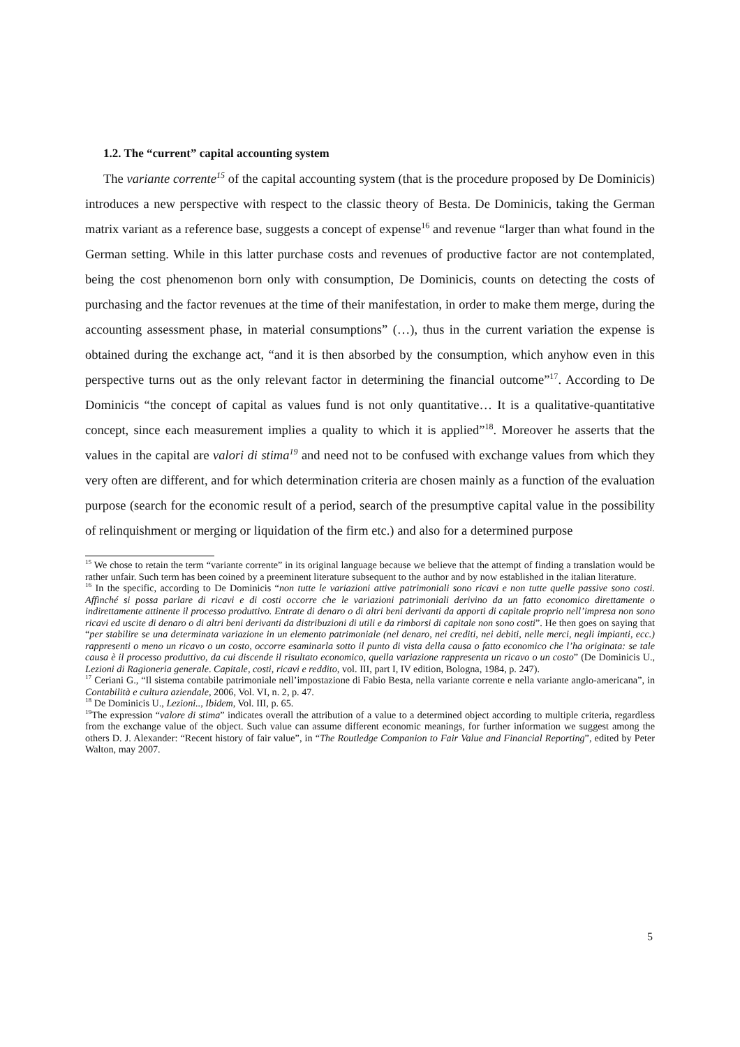1.2. The “current” capital accounting system
The variante corrente<sup>15</sup> of the capital accounting system (that is the procedure proposed by De Dominicis) introduces a new perspective with respect to the classic theory of Besta. De Dominicis, taking the German matrix variant as a reference base, suggests a concept of expense<sup>16</sup> and revenue “larger than what found in the German setting. While in this latter purchase costs and revenues of productive factor are not contemplated, being the cost phenomenon born only with consumption, De Dominicis, counts on detecting the costs of purchasing and the factor revenues at the time of their manifestation, in order to make them merge, during the accounting assessment phase, in material consumptions” (…), thus in the current variation the expense is obtained during the exchange act, “and it is then absorbed by the consumption, which anyhow even in this perspective turns out as the only relevant factor in determining the financial outcome”<sup>17</sup>. According to De Dominicis “the concept of capital as values fund is not only quantitative… It is a qualitative-quantitative concept, since each measurement implies a quality to which it is applied”<sup>18</sup>. Moreover he asserts that the values in the capital are valori di stima<sup>19</sup> and need not to be confused with exchange values from which they very often are different, and for which determination criteria are chosen mainly as a function of the evaluation purpose (search for the economic result of a period, search of the presumptive capital value in the possibility of relinquishment or merging or liquidation of the firm etc.) and also for a determined purpose
<sup>15</sup> We chose to retain the term “variante corrente” in its original language because we believe that the attempt of finding a translation would be rather unfair. Such term has been coined by a preeminent literature subsequent to the author and by now established in the italian literature.
<sup>16</sup> In the specific, according to De Dominicis “non tutte le variazioni attive patrimoniali sono ricavi e non tutte quelle passive sono costi. Affinché si possa parlare di ricavi e di costi occorre che le variazioni patrimoniali derivino da un fatto economico direttamente o indirettamente attinente il processo produttivo. Entrate di denaro o di altri beni derivanti da apporti di capitale proprio nell’impresa non sono ricavi ed uscite di denaro o di altri beni derivanti da distribuzioni di utili e da rimborsi di capitale non sono costi”. He then goes on saying that “per stabilire se una determinata variazione in un elemento patrimoniale (nel denaro, nei crediti, nei debiti, nelle merci, negli impianti, ecc.) rappresenti o meno un ricavo o un costo, occorre esaminarla sotto il punto di vista della causa o fatto economico che l’ha originata: se tale causa è il processo produttivo, da cui discende il risultato economico, quella variazione rappresenta un ricavo o un costo” (De Dominicis U., Lezioni di Ragioneria generale. Capitale, costi, ricavi e reddito, vol. III, part I, IV edition, Bologna, 1984, p. 247).
<sup>17</sup> Ceriani G., “Il sistema contabile patrimoniale nell’impostazione di Fabio Besta, nella variante corrente e nella variante anglo-americana”, in Contabilità e cultura aziendale, 2006, Vol. VI, n. 2, p. 47.
<sup>18</sup> De Dominicis U., Lezioni.., Ibidem, Vol. III, p. 65.
<sup>19</sup> The expression “valore di stima” indicates overall the attribution of a value to a determined object according to multiple criteria, regardless from the exchange value of the object. Such value can assume different economic meanings, for further information we suggest among the others D. J. Alexander: “Recent history of fair value”, in “The Routledge Companion to Fair Value and Financial Reporting”, edited by Peter Walton, may 2007.
5